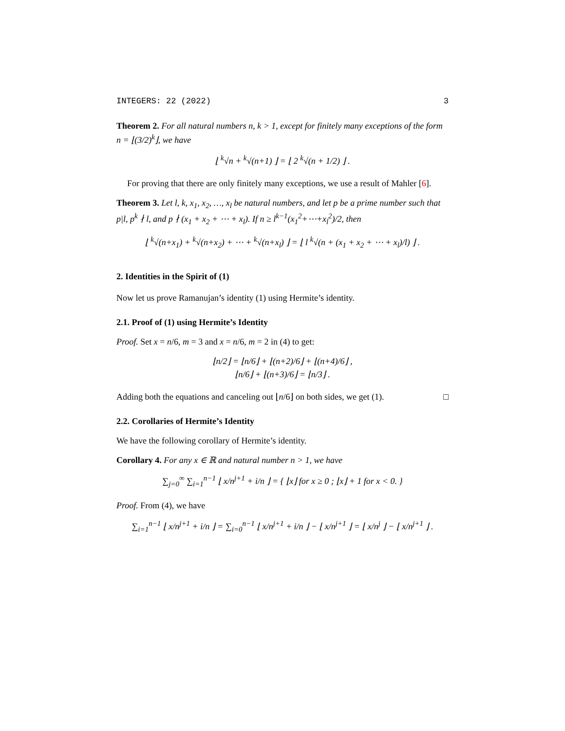INTEGERS: 22 (2022) 3
Theorem 2. For all natural numbers n, k > 1, except for finitely many exceptions of the form n = ⌊(3/2)<sup>k</sup>⌋, we have
⌊ <sup>k</sup>√n + <sup>k</sup>√(n+1) ⌋ = ⌊ 2 <sup>k</sup>√(n + 1/2) ⌋ .
For proving that there are only finitely many exceptions, we use a result of Mahler [6].
Theorem 3. Let l, k, x<sub>1</sub>, x<sub>2</sub>, …, x<sub>l</sub> be natural numbers, and let p be a prime number such that p|l, p<sup>k</sup> ∤ l, and p ∤ (x<sub>1</sub> + x<sub>2</sub> + ⋯ + x<sub>l</sub>). If n ≥ l<sup>k−1</sup>(x<sub>1</sub><sup>2</sup>+⋯+x<sub>l</sub><sup>2</sup>)/2, then
⌊ <sup>k</sup>√(n+x<sub>1</sub>) + <sup>k</sup>√(n+x<sub>2</sub>) + ⋯ + <sup>k</sup>√(n+x<sub>l</sub>) ⌋ = ⌊ l <sup>k</sup>√(n + (x<sub>1</sub> + x<sub>2</sub> + ⋯ + x<sub>l</sub>)/l) ⌋ .
2. Identities in the Spirit of (1)
Now let us prove Ramanujan’s identity (1) using Hermite’s identity.
2.1. Proof of (1) using Hermite’s Identity
Proof. Set x = n/6, m = 3 and x = n/6, m = 2 in (4) to get:
⌊n/2⌋ = ⌊n/6⌋ + ⌊(n+2)/6⌋ + ⌊(n+4)/6⌋ ,
⌊n/6⌋ + ⌊(n+3)/6⌋ = ⌊n/3⌋ .
Adding both the equations and canceling out ⌊n/6⌋ on both sides, we get (1). □
2.2. Corollaries of Hermite’s Identity
We have the following corollary of Hermite’s identity.
Corollary 4. For any x ∈ ℝ and natural number n > 1, we have
∑<sub>j=0</sub><sup>∞</sup> ∑<sub>i=1</sub><sup>n−1</sup> ⌊ x/n<sup>j+1</sup> + i/n ⌋ = { ⌊x⌋ for x ≥ 0 ; ⌊x⌋ + 1 for x < 0. }
Proof. From (4), we have
∑<sub>i=1</sub><sup>n−1</sup> ⌊ x/n<sup>j+1</sup> + i/n ⌋ = ∑<sub>i=0</sub><sup>n−1</sup> ⌊ x/n<sup>j+1</sup> + i/n ⌋ − ⌊ x/n<sup>j+1</sup> ⌋ = ⌊ x/n<sup>j</sup> ⌋ − ⌊ x/n<sup>j+1</sup> ⌋ .